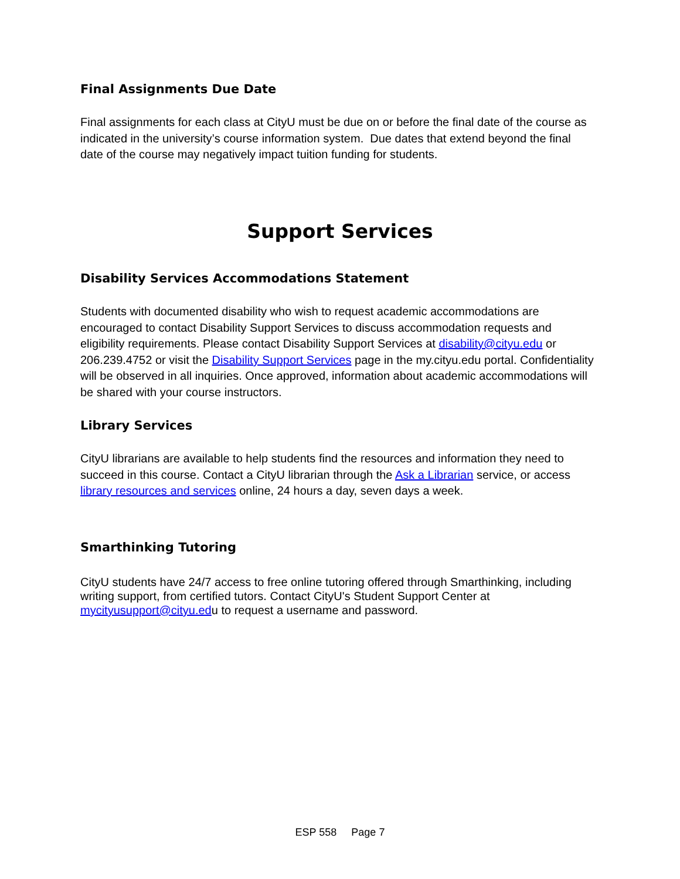Final Assignments Due Date
Final assignments for each class at CityU must be due on or before the final date of the course as indicated in the university’s course information system. Due dates that extend beyond the final date of the course may negatively impact tuition funding for students.
Support Services
Disability Services Accommodations Statement
Students with documented disability who wish to request academic accommodations are encouraged to contact Disability Support Services to discuss accommodation requests and eligibility requirements. Please contact Disability Support Services at disability@cityu.edu or 206.239.4752 or visit the Disability Support Services page in the my.cityu.edu portal. Confidentiality will be observed in all inquiries. Once approved, information about academic accommodations will be shared with your course instructors.
Library Services
CityU librarians are available to help students find the resources and information they need to succeed in this course. Contact a CityU librarian through the Ask a Librarian service, or access library resources and services online, 24 hours a day, seven days a week.
Smarthinking Tutoring
CityU students have 24/7 access to free online tutoring offered through Smarthinking, including writing support, from certified tutors. Contact CityU's Student Support Center at mycityusupport@cityu.edu to request a username and password.
ESP 558 Page 7